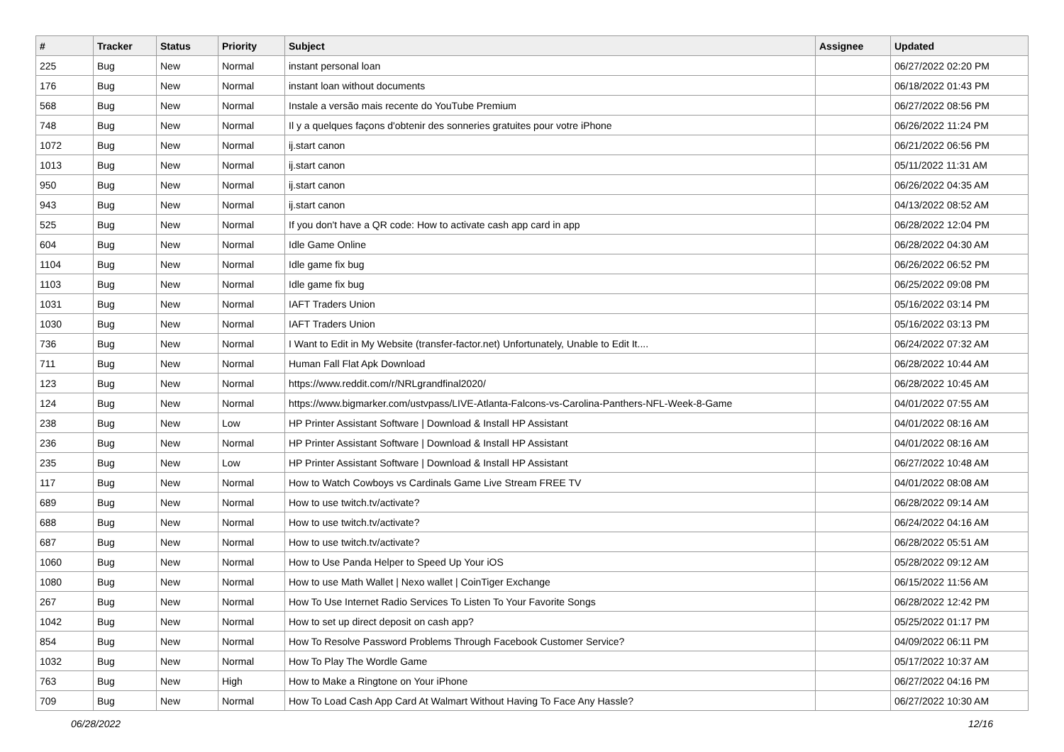| # | Tracker | Status | Priority | Subject | Assignee | Updated |
| --- | --- | --- | --- | --- | --- | --- |
| 225 | Bug | New | Normal | instant personal loan | | 06/27/2022 02:20 PM |
| 176 | Bug | New | Normal | instant loan without documents | | 06/18/2022 01:43 PM |
| 568 | Bug | New | Normal | Instale a versão mais recente do YouTube Premium | | 06/27/2022 08:56 PM |
| 748 | Bug | New | Normal | Il y a quelques façons d'obtenir des sonneries gratuites pour votre iPhone | | 06/26/2022 11:24 PM |
| 1072 | Bug | New | Normal | ij.start canon | | 06/21/2022 06:56 PM |
| 1013 | Bug | New | Normal | ij.start canon | | 05/11/2022 11:31 AM |
| 950 | Bug | New | Normal | ij.start canon | | 06/26/2022 04:35 AM |
| 943 | Bug | New | Normal | ij.start canon | | 04/13/2022 08:52 AM |
| 525 | Bug | New | Normal | If you don't have a QR code: How to activate cash app card in app | | 06/28/2022 12:04 PM |
| 604 | Bug | New | Normal | Idle Game Online | | 06/28/2022 04:30 AM |
| 1104 | Bug | New | Normal | Idle game fix bug | | 06/26/2022 06:52 PM |
| 1103 | Bug | New | Normal | Idle game fix bug | | 06/25/2022 09:08 PM |
| 1031 | Bug | New | Normal | IAFT Traders Union | | 05/16/2022 03:14 PM |
| 1030 | Bug | New | Normal | IAFT Traders Union | | 05/16/2022 03:13 PM |
| 736 | Bug | New | Normal | I Want to Edit in My Website (transfer-factor.net) Unfortunately, Unable to Edit It.... | | 06/24/2022 07:32 AM |
| 711 | Bug | New | Normal | Human Fall Flat Apk Download | | 06/28/2022 10:44 AM |
| 123 | Bug | New | Normal | https://www.reddit.com/r/NRLgrandfinal2020/ | | 06/28/2022 10:45 AM |
| 124 | Bug | New | Normal | https://www.bigmarker.com/ustvpass/LIVE-Atlanta-Falcons-vs-Carolina-Panthers-NFL-Week-8-Game | | 04/01/2022 07:55 AM |
| 238 | Bug | New | Low | HP Printer Assistant Software / Download & Install HP Assistant | | 04/01/2022 08:16 AM |
| 236 | Bug | New | Normal | HP Printer Assistant Software / Download & Install HP Assistant | | 04/01/2022 08:16 AM |
| 235 | Bug | New | Low | HP Printer Assistant Software / Download & Install HP Assistant | | 06/27/2022 10:48 AM |
| 117 | Bug | New | Normal | How to Watch Cowboys vs Cardinals Game Live Stream FREE TV | | 04/01/2022 08:08 AM |
| 689 | Bug | New | Normal | How to use twitch.tv/activate? | | 06/28/2022 09:14 AM |
| 688 | Bug | New | Normal | How to use twitch.tv/activate? | | 06/24/2022 04:16 AM |
| 687 | Bug | New | Normal | How to use twitch.tv/activate? | | 06/28/2022 05:51 AM |
| 1060 | Bug | New | Normal | How to Use Panda Helper to Speed Up Your iOS | | 05/28/2022 09:12 AM |
| 1080 | Bug | New | Normal | How to use Math Wallet / Nexo wallet / CoinTiger Exchange | | 06/15/2022 11:56 AM |
| 267 | Bug | New | Normal | How To Use Internet Radio Services To Listen To Your Favorite Songs | | 06/28/2022 12:42 PM |
| 1042 | Bug | New | Normal | How to set up direct deposit on cash app? | | 05/25/2022 01:17 PM |
| 854 | Bug | New | Normal | How To Resolve Password Problems Through Facebook Customer Service? | | 04/09/2022 06:11 PM |
| 1032 | Bug | New | Normal | How To Play The Wordle Game | | 05/17/2022 10:37 AM |
| 763 | Bug | New | High | How to Make a Ringtone on Your iPhone | | 06/27/2022 04:16 PM |
| 709 | Bug | New | Normal | How To Load Cash App Card At Walmart Without Having To Face Any Hassle? | | 06/27/2022 10:30 AM |
06/28/2022 12/16